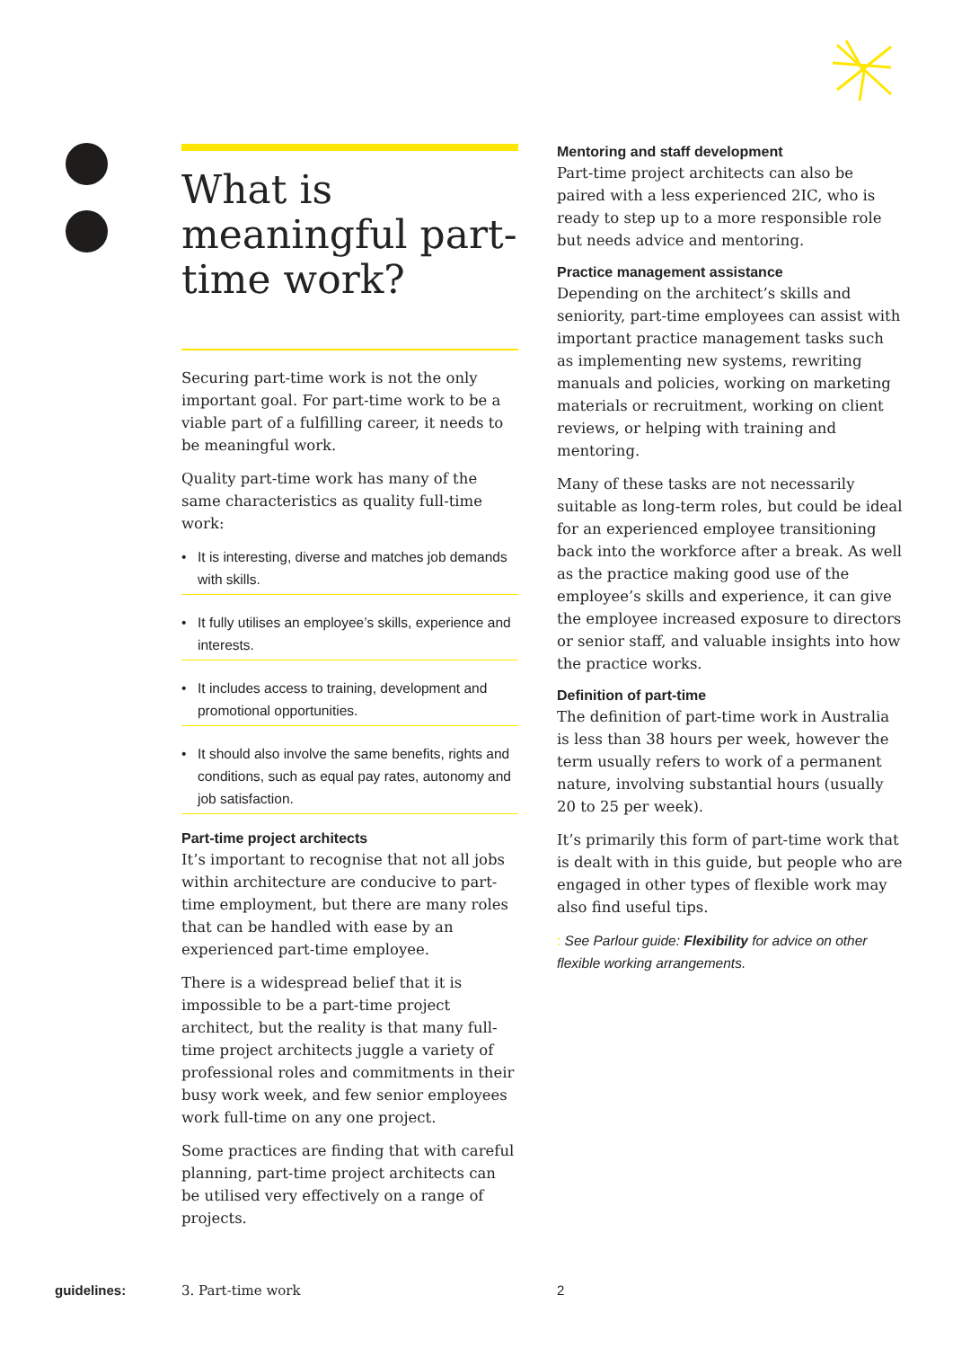What is meaningful part-time work?
Securing part-time work is not the only important goal. For part-time work to be a viable part of a fulfilling career, it needs to be meaningful work.
Quality part-time work has many of the same characteristics as quality full-time work:
• It is interesting, diverse and matches job demands with skills.
• It fully utilises an employee’s skills, experience and interests.
• It includes access to training, development and promotional opportunities.
• It should also involve the same benefits, rights and conditions, such as equal pay rates, autonomy and job satisfaction.
Part-time project architects
It’s important to recognise that not all jobs within architecture are conducive to part-time employment, but there are many roles that can be handled with ease by an experienced part-time employee.
There is a widespread belief that it is impossible to be a part-time project architect, but the reality is that many full-time project architects juggle a variety of professional roles and commitments in their busy work week, and few senior employees work full-time on any one project.
Some practices are finding that with careful planning, part-time project architects can be utilised very effectively on a range of projects.
Mentoring and staff development
Part-time project architects can also be paired with a less experienced 2IC, who is ready to step up to a more responsible role but needs advice and mentoring.
Practice management assistance
Depending on the architect’s skills and seniority, part-time employees can assist with important practice management tasks such as implementing new systems, rewriting manuals and policies, working on marketing materials or recruitment, working on client reviews, or helping with training and mentoring.
Many of these tasks are not necessarily suitable as long-term roles, but could be ideal for an experienced employee transitioning back into the workforce after a break. As well as the practice making good use of the employee’s skills and experience, it can give the employee increased exposure to directors or senior staff, and valuable insights into how the practice works.
Definition of part-time
The definition of part-time work in Australia is less than 38 hours per week, however the term usually refers to work of a permanent nature, involving substantial hours (usually 20 to 25 per week).
It’s primarily this form of part-time work that is dealt with in this guide, but people who are engaged in other types of flexible work may also find useful tips.
: See Parlour guide: Flexibility for advice on other flexible working arrangements.
guidelines: 3. Part-time work 2